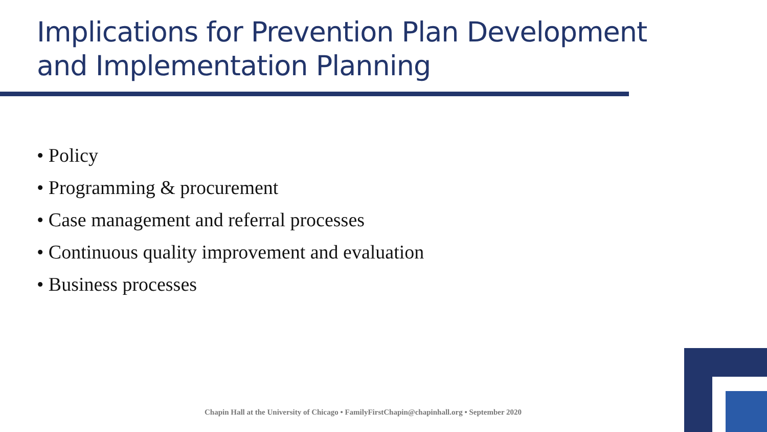Implications for Prevention Plan Development and Implementation Planning
• Policy
• Programming & procurement
• Case management and referral processes
• Continuous quality improvement and evaluation
• Business processes
Chapin Hall at the University of Chicago • FamilyFirstChapin@chapinhall.org • September 2020